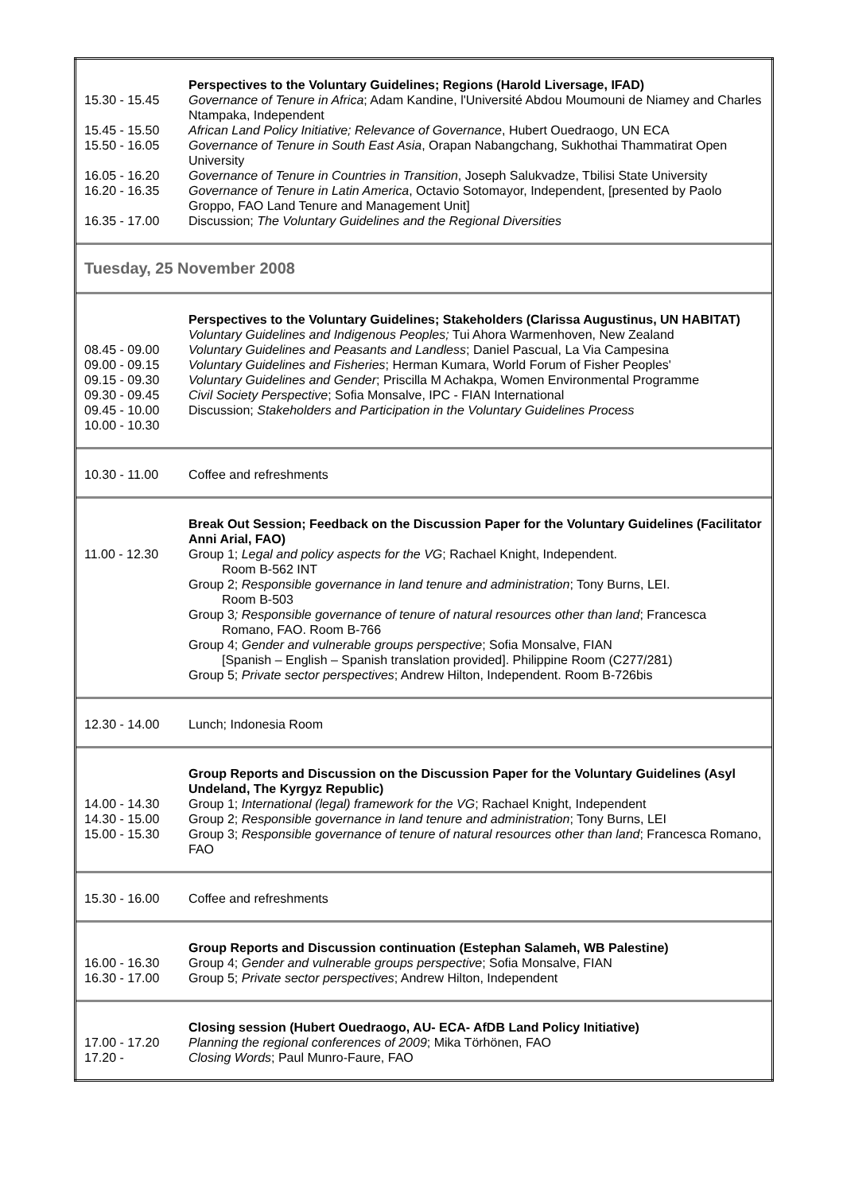| 15.30 - 15.45 15.45 - 15.50 15.50 - 16.05 16.05 - 16.20 16.20 - 16.35 16.35 - 17.00 | Perspectives to the Voluntary Guidelines; Regions (Harold Liversage, IFAD) Governance of Tenure in Africa ; Adam Kandine, l'Université Abdou Moumouni de Niamey and Charles Ntampaka, Independent African Land Policy Initiative; Relevance of Governance , Hubert Ouedraogo, UN ECA Governance of Tenure in South East Asia , Orapan Nabangchang, Sukhothai Thammatirat Open University Governance of Tenure in Countries in Transition , Joseph Salukvadze, Tbilisi State University Governance of Tenure in Latin America , Octavio Sotomayor, Independent, [presented by Paolo Groppo, FAO Land Tenure and Management Unit] Discussion; The Voluntary Guidelines and the Regional Diversities |
| Tuesday, 25 November 2008 | |
| 08.45 - 09.00 09.00 - 09.15 09.15 - 09.30 09.30 - 09.45 09.45 - 10.00 10.00 - 10.30 | Perspectives to the Voluntary Guidelines; Stakeholders (Clarissa Augustinus, UN HABITAT) Voluntary Guidelines and Indigenous Peoples; Tui Ahora Warmenhoven, New Zealand Voluntary Guidelines and Peasants and Landless ; Daniel Pascual, La Via Campesina Voluntary Guidelines and Fisheries ; Herman Kumara, World Forum of Fisher Peoples' Voluntary Guidelines and Gender ; Priscilla M Achakpa, Women Environmental Programme Civil Society Perspective ; Sofia Monsalve, IPC - FIAN International Discussion; Stakeholders and Participation in the Voluntary Guidelines Process |
| 10.30 - 11.00 | Coffee and refreshments |
| 11.00 - 12.30 | Break Out Session; Feedback on the Discussion Paper for the Voluntary Guidelines (Facilitator Anni Arial, FAO) Group 1; Legal and policy aspects for the VG ; Rachael Knight, Independent. Room B-562 INT Group 2; Responsible governance in land tenure and administration ; Tony Burns, LEI. Room B-503 Group 3 ; Responsible governance of tenure of natural resources other than land ; Francesca Romano, FAO. Room B-766 Group 4; Gender and vulnerable groups perspective ; Sofia Monsalve, FIAN [Spanish – English – Spanish translation provided]. Philippine Room (C277/281) Group 5; Private sector perspectives ; Andrew Hilton, Independent. Room B-726bis |
| 12.30 - 14.00 | Lunch; Indonesia Room |
| 14.00 - 14.30 14.30 - 15.00 15.00 - 15.30 | Group Reports and Discussion on the Discussion Paper for the Voluntary Guidelines (Asyl Undeland, The Kyrgyz Republic) Group 1; International (legal) framework for the VG ; Rachael Knight, Independent Group 2; Responsible governance in land tenure and administration ; Tony Burns, LEI Group 3; Responsible governance of tenure of natural resources other than land ; Francesca Romano, FAO |
| 15.30 - 16.00 | Coffee and refreshments |
| 16.00 - 16.30 16.30 - 17.00 | Group Reports and Discussion continuation (Estephan Salameh, WB Palestine) Group 4; Gender and vulnerable groups perspective ; Sofia Monsalve, FIAN Group 5; Private sector perspectives ; Andrew Hilton, Independent |
| 17.00 - 17.20 17.20 - | Closing session (Hubert Ouedraogo, AU- ECA- AfDB Land Policy Initiative) Planning the regional conferences of 2009 ; Mika Törhönen, FAO Closing Words ; Paul Munro-Faure, FAO |